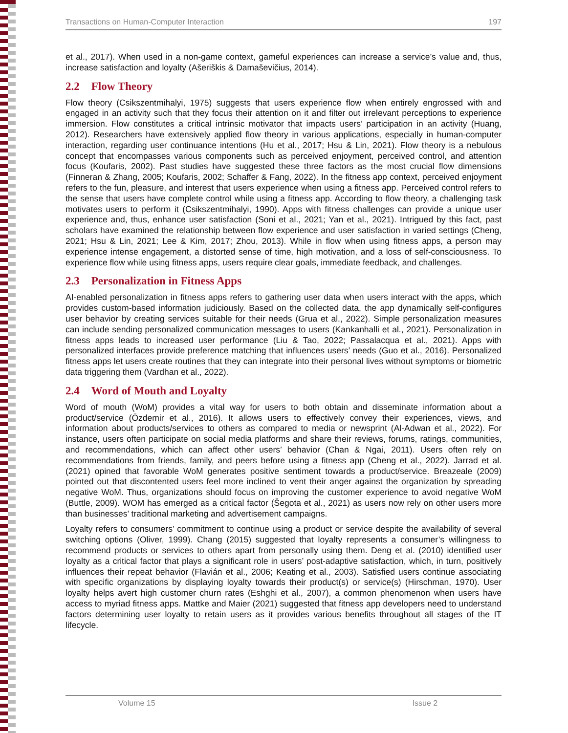Transactions on Human-Computer Interaction 197
et al., 2017). When used in a non-game context, gameful experiences can increase a service’s value and, thus, increase satisfaction and loyalty (Ašeriškis & Damaševičius, 2014).
2.2 Flow Theory
Flow theory (Csikszentmihalyi, 1975) suggests that users experience flow when entirely engrossed with and engaged in an activity such that they focus their attention on it and filter out irrelevant perceptions to experience immersion. Flow constitutes a critical intrinsic motivator that impacts users’ participation in an activity (Huang, 2012). Researchers have extensively applied flow theory in various applications, especially in human-computer interaction, regarding user continuance intentions (Hu et al., 2017; Hsu & Lin, 2021). Flow theory is a nebulous concept that encompasses various components such as perceived enjoyment, perceived control, and attention focus (Koufaris, 2002). Past studies have suggested these three factors as the most crucial flow dimensions (Finneran & Zhang, 2005; Koufaris, 2002; Schaffer & Fang, 2022). In the fitness app context, perceived enjoyment refers to the fun, pleasure, and interest that users experience when using a fitness app. Perceived control refers to the sense that users have complete control while using a fitness app. According to flow theory, a challenging task motivates users to perform it (Csikszentmihalyi, 1990). Apps with fitness challenges can provide a unique user experience and, thus, enhance user satisfaction (Soni et al., 2021; Yan et al., 2021). Intrigued by this fact, past scholars have examined the relationship between flow experience and user satisfaction in varied settings (Cheng, 2021; Hsu & Lin, 2021; Lee & Kim, 2017; Zhou, 2013). While in flow when using fitness apps, a person may experience intense engagement, a distorted sense of time, high motivation, and a loss of self-consciousness. To experience flow while using fitness apps, users require clear goals, immediate feedback, and challenges.
2.3 Personalization in Fitness Apps
AI-enabled personalization in fitness apps refers to gathering user data when users interact with the apps, which provides custom-based information judiciously. Based on the collected data, the app dynamically self-configures user behavior by creating services suitable for their needs (Grua et al., 2022). Simple personalization measures can include sending personalized communication messages to users (Kankanhalli et al., 2021). Personalization in fitness apps leads to increased user performance (Liu & Tao, 2022; Passalacqua et al., 2021). Apps with personalized interfaces provide preference matching that influences users’ needs (Guo et al., 2016). Personalized fitness apps let users create routines that they can integrate into their personal lives without symptoms or biometric data triggering them (Vardhan et al., 2022).
2.4 Word of Mouth and Loyalty
Word of mouth (WoM) provides a vital way for users to both obtain and disseminate information about a product/service (Özdemir et al., 2016). It allows users to effectively convey their experiences, views, and information about products/services to others as compared to media or newsprint (Al-Adwan et al., 2022). For instance, users often participate on social media platforms and share their reviews, forums, ratings, communities, and recommendations, which can affect other users’ behavior (Chan & Ngai, 2011). Users often rely on recommendations from friends, family, and peers before using a fitness app (Cheng et al., 2022). Jarrad et al. (2021) opined that favorable WoM generates positive sentiment towards a product/service. Breazeale (2009) pointed out that discontented users feel more inclined to vent their anger against the organization by spreading negative WoM. Thus, organizations should focus on improving the customer experience to avoid negative WoM (Buttle, 2009). WOM has emerged as a critical factor (Šegota et al., 2021) as users now rely on other users more than businesses’ traditional marketing and advertisement campaigns.
Loyalty refers to consumers’ commitment to continue using a product or service despite the availability of several switching options (Oliver, 1999). Chang (2015) suggested that loyalty represents a consumer’s willingness to recommend products or services to others apart from personally using them. Deng et al. (2010) identified user loyalty as a critical factor that plays a significant role in users’ post-adaptive satisfaction, which, in turn, positively influences their repeat behavior (Flavián et al., 2006; Keating et al., 2003). Satisfied users continue associating with specific organizations by displaying loyalty towards their product(s) or service(s) (Hirschman, 1970). User loyalty helps avert high customer churn rates (Eshghi et al., 2007), a common phenomenon when users have access to myriad fitness apps. Mattke and Maier (2021) suggested that fitness app developers need to understand factors determining user loyalty to retain users as it provides various benefits throughout all stages of the IT lifecycle.
Volume 15 Issue 2